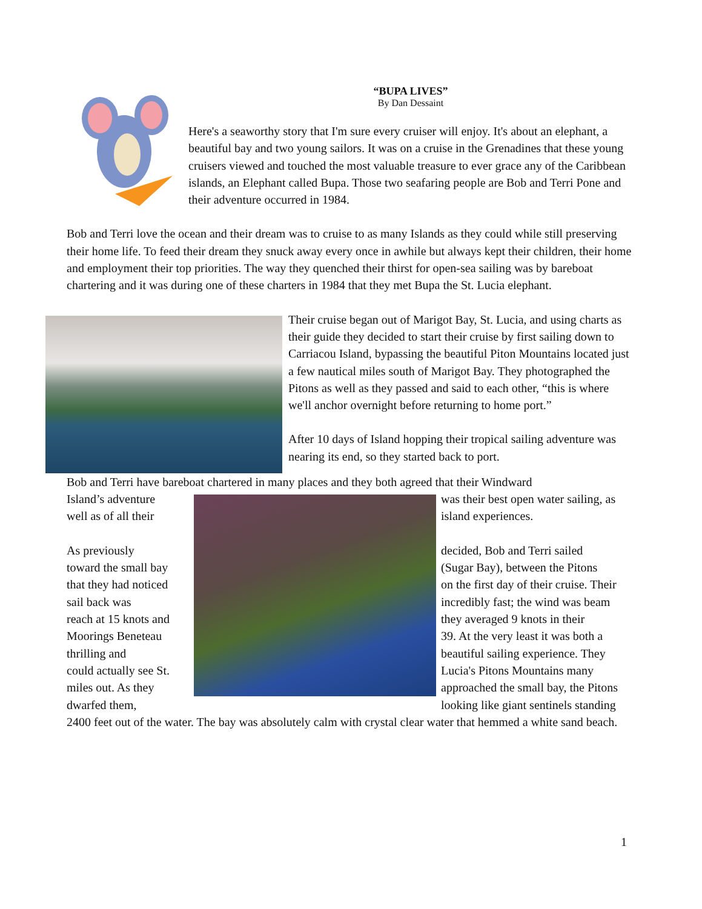“BUPA LIVES”
By Dan Dessaint
Here's a seaworthy story that I'm sure every cruiser will enjoy. It's about an elephant, a beautiful bay and two young sailors. It was on a cruise in the Grenadines that these young cruisers viewed and touched the most valuable treasure to ever grace any of the Caribbean islands, an Elephant called Bupa. Those two seafaring people are Bob and Terri Pone and their adventure occurred in 1984.
Bob and Terri love the ocean and their dream was to cruise to as many Islands as they could while still preserving their home life. To feed their dream they snuck away every once in awhile but always kept their children, their home and employment their top priorities. The way they quenched their thirst for open-sea sailing was by bareboat chartering and it was during one of these charters in 1984 that they met Bupa the St. Lucia elephant.
Their cruise began out of Marigot Bay, St. Lucia, and using charts as their guide they decided to start their cruise by first sailing down to Carriacou Island, bypassing the beautiful Piton Mountains located just a few nautical miles south of Marigot Bay. They photographed the Pitons as well as they passed and said to each other, “this is where we'll anchor overnight before returning to home port.”
After 10 days of Island hopping their tropical sailing adventure was nearing its end, so they started back to port.
Bob and Terri have bareboat chartered in many places and they both agreed that their Windward
Island’s adventure
was their best open water sailing, as
well as of all their
island experiences.
As previously
decided, Bob and Terri sailed
toward the small bay
(Sugar Bay), between the Pitons
that they had noticed
on the first day of their cruise. Their
sail back was
incredibly fast; the wind was beam
reach at 15 knots and
they averaged 9 knots in their
Moorings Beneteau
39. At the very least it was both a
thrilling and
beautiful sailing experience. They
could actually see St.
Lucia's Pitons Mountains many
miles out. As they
approached the small bay, the Pitons
dwarfed them,
looking like giant sentinels standing
2400 feet out of the water. The bay was absolutely calm with crystal clear water that hemmed a white sand beach.
1